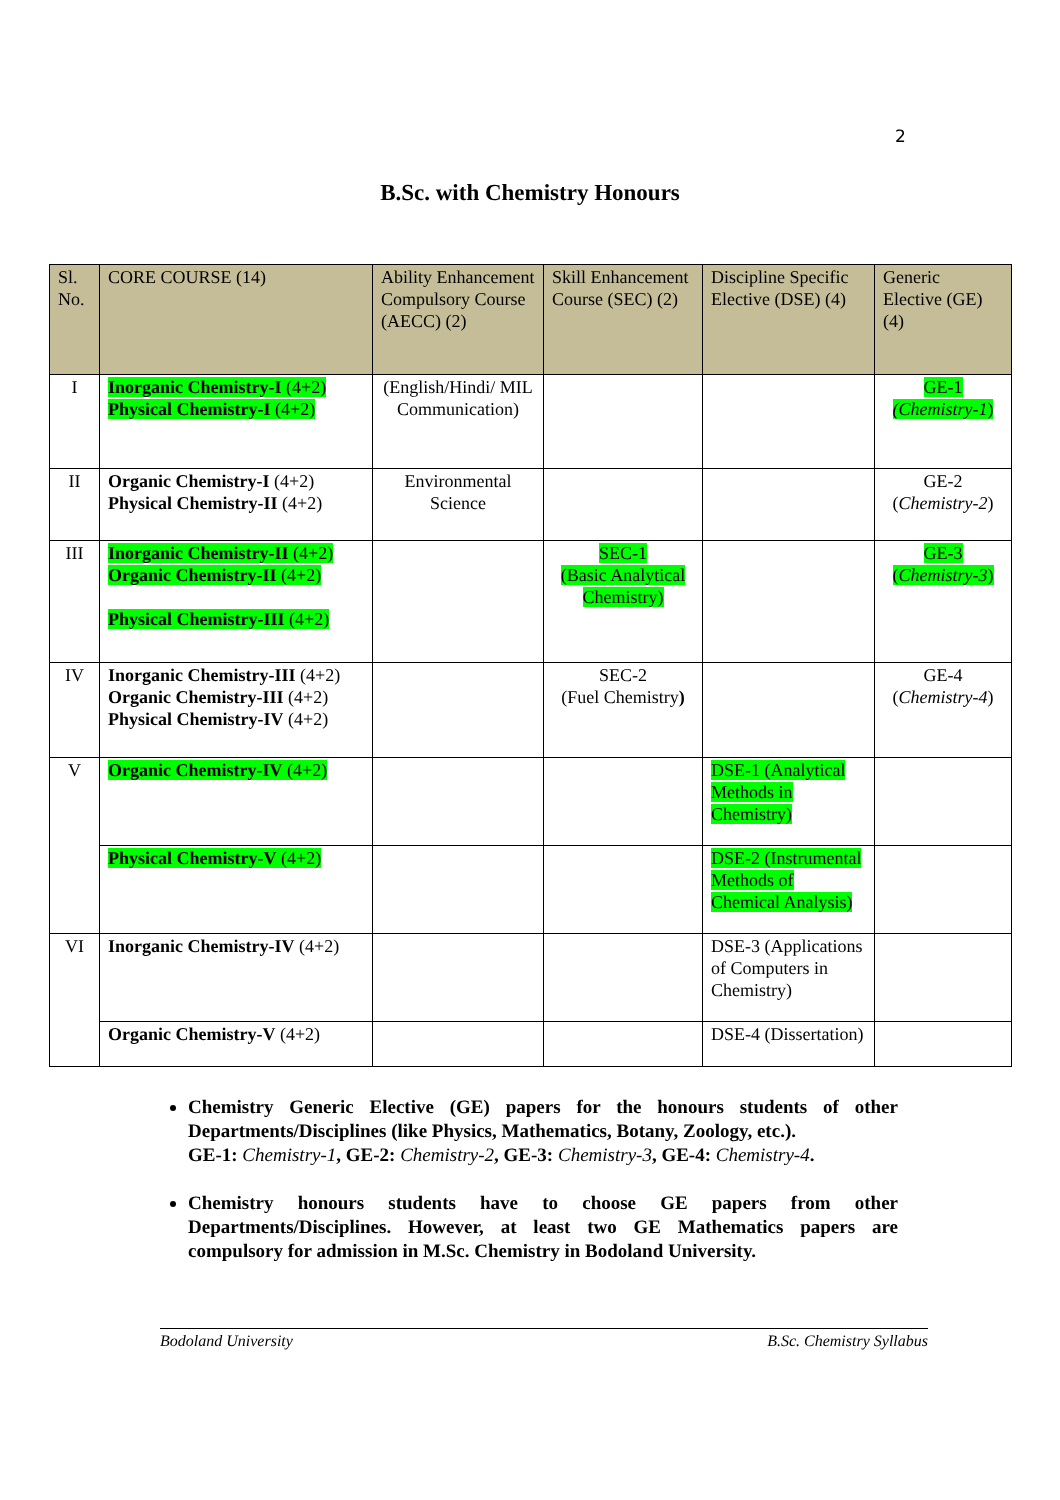2
B.Sc. with Chemistry Honours
| Sl. No. | CORE COURSE (14) | Ability Enhancement Compulsory Course (AECC) (2) | Skill Enhancement Course (SEC) (2) | Discipline Specific Elective (DSE) (4) | Generic Elective (GE) (4) |
| --- | --- | --- | --- | --- | --- |
| I | Inorganic Chemistry-I (4+2) Physical Chemistry-I (4+2) | (English/Hindi/ MIL Communication) | | | GE-1 (Chemistry-1 ) |
| II | Organic Chemistry-I (4+2) Physical Chemistry-II (4+2) | Environmental Science | | | GE-2 ( Chemistry-2 ) |
| III | Inorganic Chemistry-II (4+2) Organic Chemistry-II (4+2) Physical Chemistry-III (4+2) | | SEC-1 (Basic Analytical Chemistry) | | GE-3 ( Chemistry-3 ) |
| IV | Inorganic Chemistry-III (4+2) Organic Chemistry-III (4+2) Physical Chemistry-IV (4+2) | | SEC-2 (Fuel Chemistry ) | | GE-4 ( Chemistry-4 ) |
| V | Organic Chemistry-IV (4+2) | | | DSE-1 (Analytical Methods in Chemistry) | |
| | Physical Chemistry-V (4+2) | | | DSE-2 (Instrumental Methods of Chemical Analysis) | |
| VI | Inorganic Chemistry-IV (4+2) | | | DSE-3 (Applications of Computers in Chemistry) | |
| | Organic Chemistry-V (4+2) | | | DSE-4 (Dissertation) | |
Chemistry Generic Elective (GE) papers for the honours students of other Departments/Disciplines (like Physics, Mathematics, Botany, Zoology, etc.).
GE-1: Chemistry-1, GE-2: Chemistry-2, GE-3: Chemistry-3, GE-4: Chemistry-4.
Chemistry honours students have to choose GE papers from other Departments/Disciplines. However, at least two GE Mathematics papers are compulsory for admission in M.Sc. Chemistry in Bodoland University.
Bodoland University B.Sc. Chemistry Syllabus